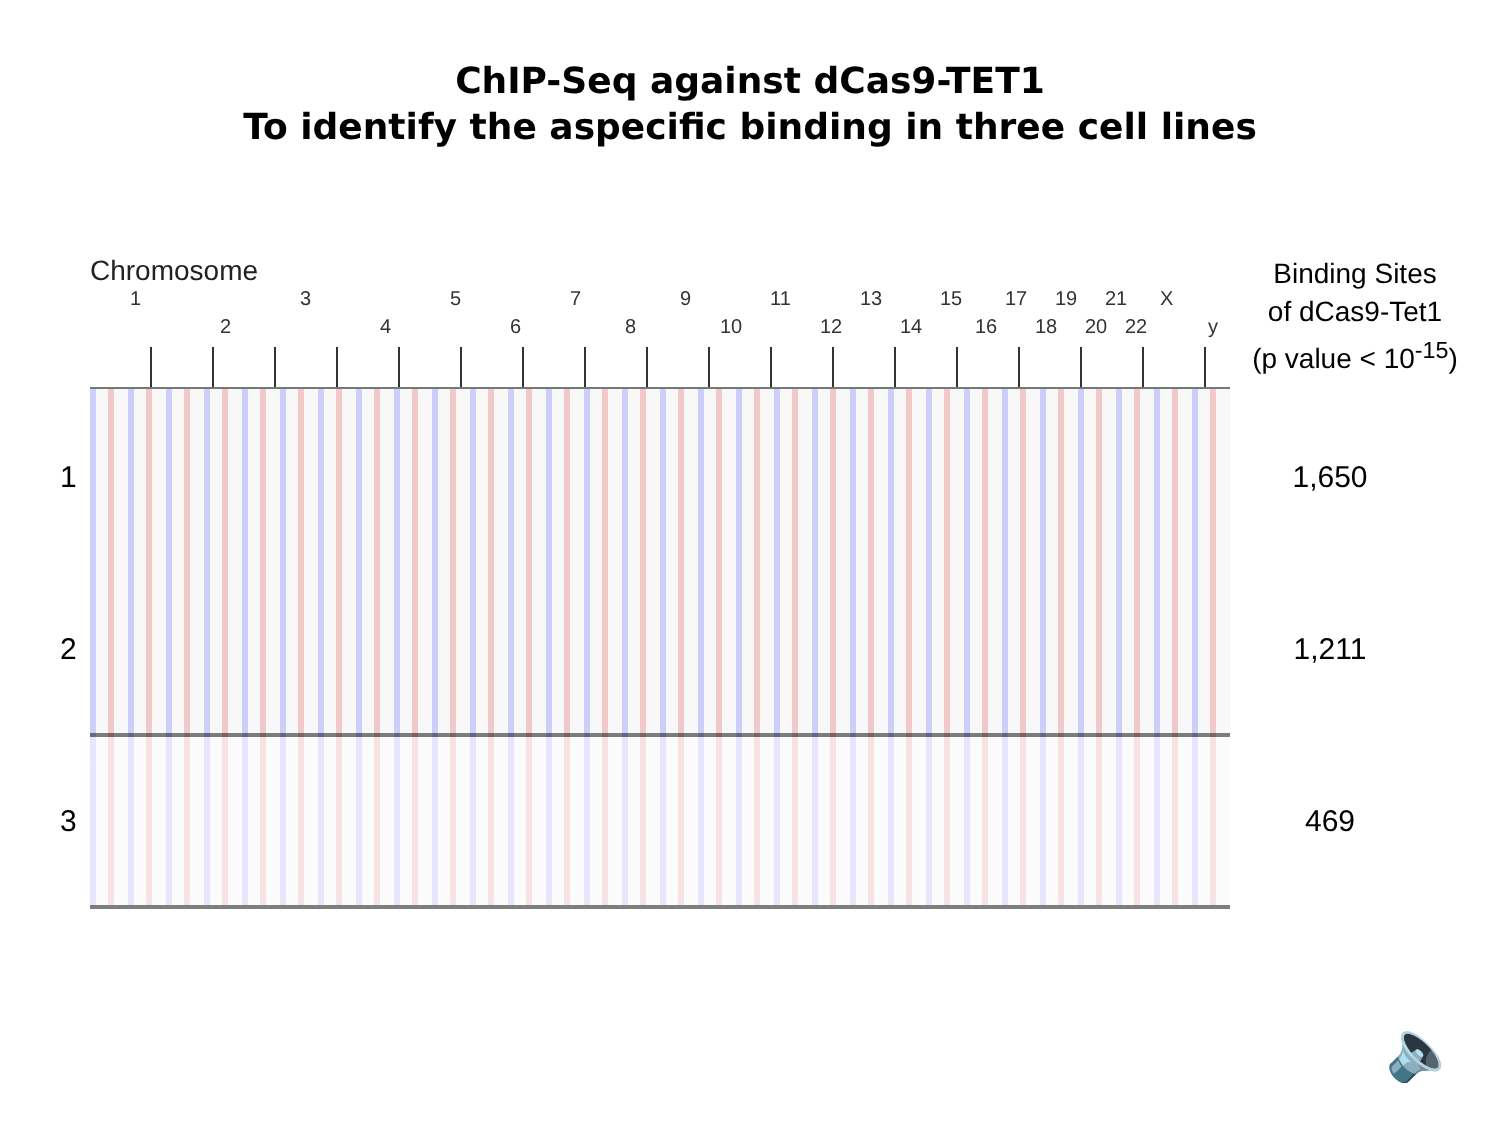ChIP-Seq against dCas9-TET1
To identify the aspecific binding in three cell lines
Chromosome
Binding Sites
of dCas9-Tet1
(p value < 10<sup>-15</sup>)
1
2
3
4
5
6
7
8
9
10
11
12
13
14
15
16
17
18
19
20
21
22
X
y
1 1,650
2 1,211
3 469
🔈